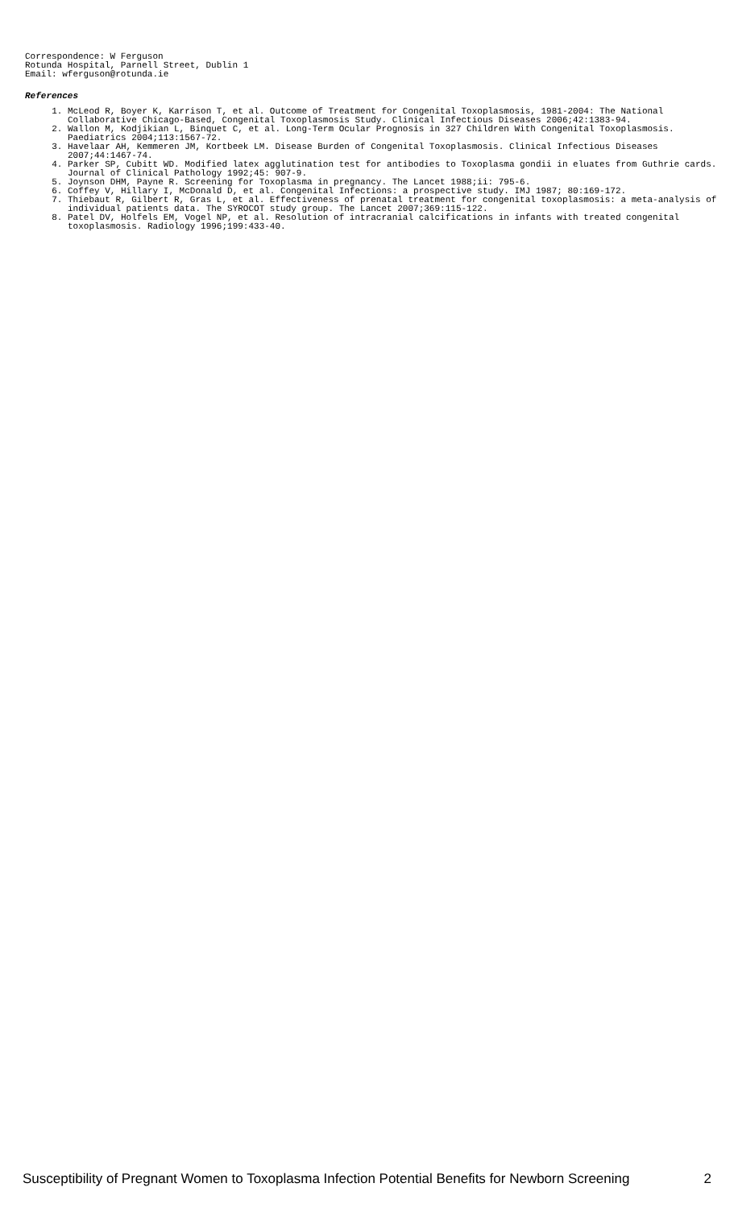Correspondence: W Ferguson
Rotunda Hospital, Parnell Street, Dublin 1
Email: wferguson@rotunda.ie
References
1. McLeod R, Boyer K, Karrison T, et al. Outcome of Treatment for Congenital Toxoplasmosis, 1981-2004: The National Collaborative Chicago-Based, Congenital Toxoplasmosis Study. Clinical Infectious Diseases 2006;42:1383-94.
2. Wallon M, Kodjikian L, Binquet C, et al. Long-Term Ocular Prognosis in 327 Children With Congenital Toxoplasmosis. Paediatrics 2004;113:1567-72.
3. Havelaar AH, Kemmeren JM, Kortbeek LM. Disease Burden of Congenital Toxoplasmosis. Clinical Infectious Diseases 2007;44:1467-74.
4. Parker SP, Cubitt WD. Modified latex agglutination test for antibodies to Toxoplasma gondii in eluates from Guthrie cards. Journal of Clinical Pathology 1992;45: 907-9.
5. Joynson DHM, Payne R. Screening for Toxoplasma in pregnancy. The Lancet 1988;ii: 795-6.
6. Coffey V, Hillary I, McDonald D, et al. Congenital Infections: a prospective study. IMJ 1987; 80:169-172.
7. Thiebaut R, Gilbert R, Gras L, et al. Effectiveness of prenatal treatment for congenital toxoplasmosis: a meta-analysis of individual patients data. The SYROCOT study group. The Lancet 2007;369:115-122.
8. Patel DV, Holfels EM, Vogel NP, et al. Resolution of intracranial calcifications in infants with treated congenital toxoplasmosis. Radiology 1996;199:433-40.
Susceptibility of Pregnant Women to Toxoplasma Infection Potential Benefits for Newborn Screening 2